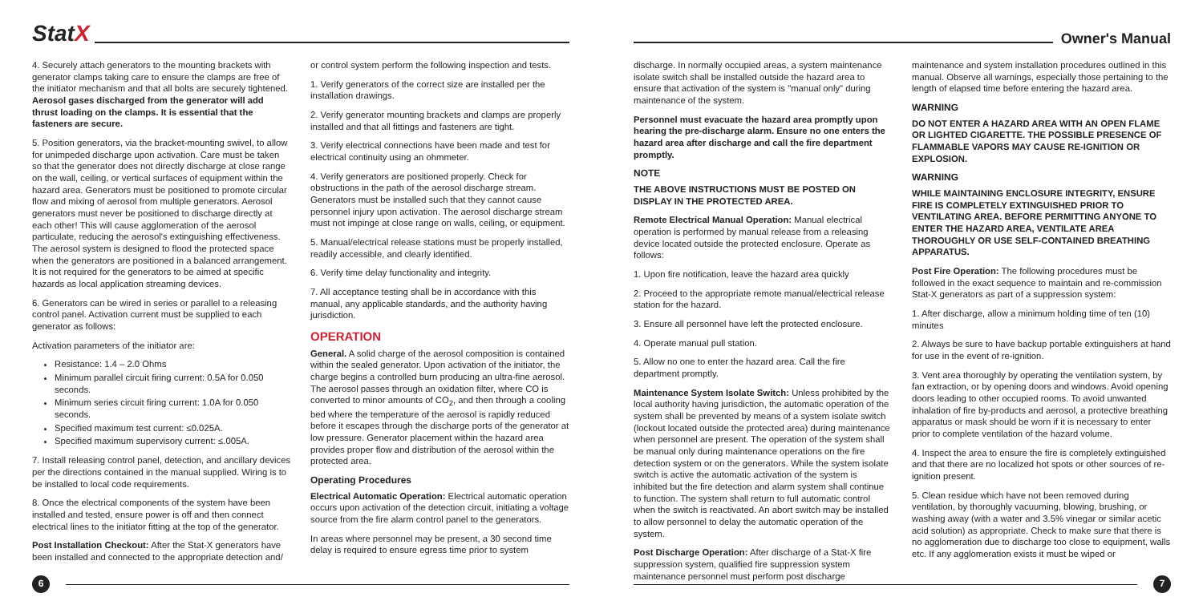StatX
4. Securely attach generators to the mounting brackets with generator clamps taking care to ensure the clamps are free of the initiator mechanism and that all bolts are securely tightened. Aerosol gases discharged from the generator will add thrust loading on the clamps. It is essential that the fasteners are secure.
5. Position generators, via the bracket-mounting swivel, to allow for unimpeded discharge upon activation. Care must be taken so that the generator does not directly discharge at close range on the wall, ceiling, or vertical surfaces of equipment within the hazard area. Generators must be positioned to promote circular flow and mixing of aerosol from multiple generators. Aerosol generators must never be positioned to discharge directly at each other! This will cause agglomeration of the aerosol particulate, reducing the aerosol's extinguishing effectiveness. The aerosol system is designed to flood the protected space when the generators are positioned in a balanced arrangement. It is not required for the generators to be aimed at specific hazards as local application streaming devices.
6. Generators can be wired in series or parallel to a releasing control panel. Activation current must be supplied to each generator as follows:
Activation parameters of the initiator are:
Resistance: 1.4 – 2.0 Ohms
Minimum parallel circuit firing current: 0.5A for 0.050 seconds.
Minimum series circuit firing current: 1.0A for 0.050 seconds.
Specified maximum test current: ≤0.025A.
Specified maximum supervisory current: ≤.005A.
7. Install releasing control panel, detection, and ancillary devices per the directions contained in the manual supplied. Wiring is to be installed to local code requirements.
8. Once the electrical components of the system have been installed and tested, ensure power is off and then connect electrical lines to the initiator fitting at the top of the generator.
Post Installation Checkout: After the Stat-X generators have been installed and connected to the appropriate detection and/
or control system perform the following inspection and tests.
1. Verify generators of the correct size are installed per the installation drawings.
2. Verify generator mounting brackets and clamps are properly installed and that all fittings and fasteners are tight.
3. Verify electrical connections have been made and test for electrical continuity using an ohmmeter.
4. Verify generators are positioned properly. Check for obstructions in the path of the aerosol discharge stream. Generators must be installed such that they cannot cause personnel injury upon activation. The aerosol discharge stream must not impinge at close range on walls, ceiling, or equipment.
5. Manual/electrical release stations must be properly installed, readily accessible, and clearly identified.
6. Verify time delay functionality and integrity.
7. All acceptance testing shall be in accordance with this manual, any applicable standards, and the authority having jurisdiction.
OPERATION
General. A solid charge of the aerosol composition is contained within the sealed generator. Upon activation of the initiator, the charge begins a controlled burn producing an ultra-fine aerosol. The aerosol passes through an oxidation filter, where CO is converted to minor amounts of CO<sub>2</sub>, and then through a cooling bed where the temperature of the aerosol is rapidly reduced before it escapes through the discharge ports of the generator at low pressure. Generator placement within the hazard area provides proper flow and distribution of the aerosol within the protected area.
Operating Procedures
Electrical Automatic Operation: Electrical automatic operation occurs upon activation of the detection circuit, initiating a voltage source from the fire alarm control panel to the generators.
In areas where personnel may be present, a 30 second time delay is required to ensure egress time prior to system
6
Owner's Manual
discharge. In normally occupied areas, a system maintenance isolate switch shall be installed outside the hazard area to ensure that activation of the system is "manual only" during maintenance of the system.
Personnel must evacuate the hazard area promptly upon hearing the pre-discharge alarm. Ensure no one enters the hazard area after discharge and call the fire department promptly.
NOTE
THE ABOVE INSTRUCTIONS MUST BE POSTED ON DISPLAY IN THE PROTECTED AREA.
Remote Electrical Manual Operation: Manual electrical operation is performed by manual release from a releasing device located outside the protected enclosure. Operate as follows:
1. Upon fire notification, leave the hazard area quickly
2. Proceed to the appropriate remote manual/electrical release station for the hazard.
3. Ensure all personnel have left the protected enclosure.
4. Operate manual pull station.
5. Allow no one to enter the hazard area. Call the fire department promptly.
Maintenance System Isolate Switch: Unless prohibited by the local authority having jurisdiction, the automatic operation of the system shall be prevented by means of a system isolate switch (lockout located outside the protected area) during maintenance when personnel are present. The operation of the system shall be manual only during maintenance operations on the fire detection system or on the generators. While the system isolate switch is active the automatic activation of the system is inhibited but the fire detection and alarm system shall continue to function. The system shall return to full automatic control when the switch is reactivated. An abort switch may be installed to allow personnel to delay the automatic operation of the system.
Post Discharge Operation: After discharge of a Stat-X fire suppression system, qualified fire suppression system maintenance personnel must perform post discharge
maintenance and system installation procedures outlined in this manual. Observe all warnings, especially those pertaining to the length of elapsed time before entering the hazard area.
WARNING
DO NOT ENTER A HAZARD AREA WITH AN OPEN FLAME OR LIGHTED CIGARETTE. THE POSSIBLE PRESENCE OF FLAMMABLE VAPORS MAY CAUSE RE-IGNITION OR EXPLOSION.
WARNING
WHILE MAINTAINING ENCLOSURE INTEGRITY, ENSURE FIRE IS COMPLETELY EXTINGUISHED PRIOR TO VENTILATING AREA. BEFORE PERMITTING ANYONE TO ENTER THE HAZARD AREA, VENTILATE AREA THOROUGHLY OR USE SELF-CONTAINED BREATHING APPARATUS.
Post Fire Operation: The following procedures must be followed in the exact sequence to maintain and re-commission Stat-X generators as part of a suppression system:
1. After discharge, allow a minimum holding time of ten (10) minutes
2. Always be sure to have backup portable extinguishers at hand for use in the event of re-ignition.
3. Vent area thoroughly by operating the ventilation system, by fan extraction, or by opening doors and windows. Avoid opening doors leading to other occupied rooms. To avoid unwanted inhalation of fire by-products and aerosol, a protective breathing apparatus or mask should be worn if it is necessary to enter prior to complete ventilation of the hazard volume.
4. Inspect the area to ensure the fire is completely extinguished and that there are no localized hot spots or other sources of re-ignition present.
5. Clean residue which have not been removed during ventilation, by thoroughly vacuuming, blowing, brushing, or washing away (with a water and 3.5% vinegar or similar acetic acid solution) as appropriate. Check to make sure that there is no agglomeration due to discharge too close to equipment, walls etc. If any agglomeration exists it must be wiped or
7